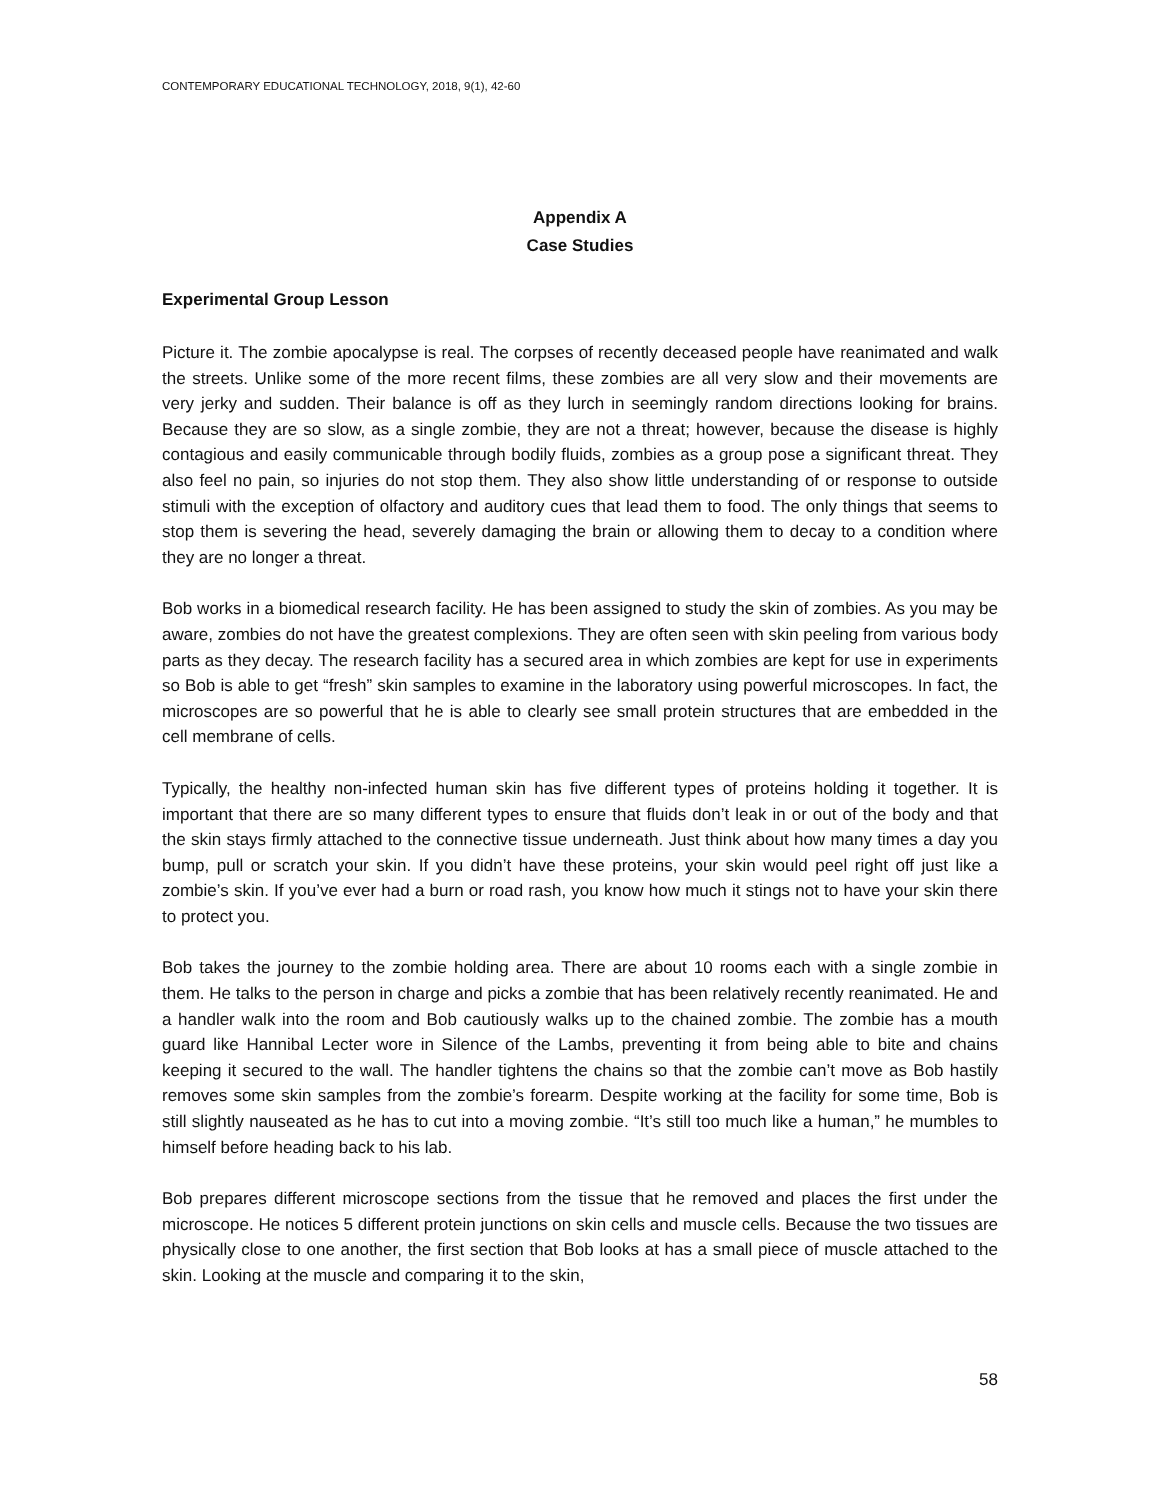CONTEMPORARY EDUCATIONAL TECHNOLOGY, 2018, 9(1), 42-60
Appendix A
Case Studies
Experimental Group Lesson
Picture it. The zombie apocalypse is real. The corpses of recently deceased people have reanimated and walk the streets. Unlike some of the more recent films, these zombies are all very slow and their movements are very jerky and sudden. Their balance is off as they lurch in seemingly random directions looking for brains. Because they are so slow, as a single zombie, they are not a threat; however, because the disease is highly contagious and easily communicable through bodily fluids, zombies as a group pose a significant threat. They also feel no pain, so injuries do not stop them. They also show little understanding of or response to outside stimuli with the exception of olfactory and auditory cues that lead them to food. The only things that seems to stop them is severing the head, severely damaging the brain or allowing them to decay to a condition where they are no longer a threat.
Bob works in a biomedical research facility. He has been assigned to study the skin of zombies. As you may be aware, zombies do not have the greatest complexions. They are often seen with skin peeling from various body parts as they decay. The research facility has a secured area in which zombies are kept for use in experiments so Bob is able to get “fresh” skin samples to examine in the laboratory using powerful microscopes. In fact, the microscopes are so powerful that he is able to clearly see small protein structures that are embedded in the cell membrane of cells.
Typically, the healthy non-infected human skin has five different types of proteins holding it together. It is important that there are so many different types to ensure that fluids don’t leak in or out of the body and that the skin stays firmly attached to the connective tissue underneath. Just think about how many times a day you bump, pull or scratch your skin. If you didn’t have these proteins, your skin would peel right off just like a zombie’s skin. If you’ve ever had a burn or road rash, you know how much it stings not to have your skin there to protect you.
Bob takes the journey to the zombie holding area. There are about 10 rooms each with a single zombie in them. He talks to the person in charge and picks a zombie that has been relatively recently reanimated. He and a handler walk into the room and Bob cautiously walks up to the chained zombie. The zombie has a mouth guard like Hannibal Lecter wore in Silence of the Lambs, preventing it from being able to bite and chains keeping it secured to the wall. The handler tightens the chains so that the zombie can’t move as Bob hastily removes some skin samples from the zombie’s forearm. Despite working at the facility for some time, Bob is still slightly nauseated as he has to cut into a moving zombie. “It’s still too much like a human,” he mumbles to himself before heading back to his lab.
Bob prepares different microscope sections from the tissue that he removed and places the first under the microscope. He notices 5 different protein junctions on skin cells and muscle cells. Because the two tissues are physically close to one another, the first section that Bob looks at has a small piece of muscle attached to the skin. Looking at the muscle and comparing it to the skin,
58